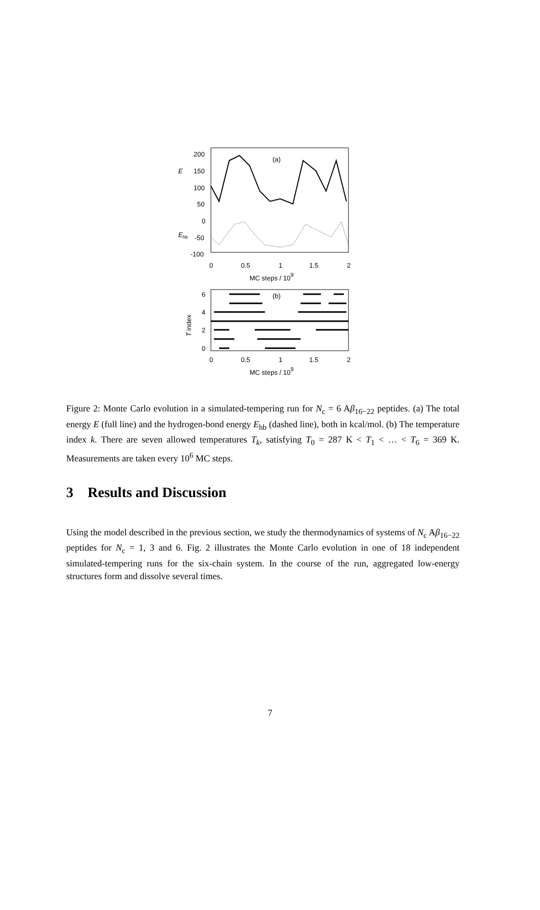(a)
200
150
100
50
0
-50
-100
0
0.5
1
1.5
2
E
Ehb
MC steps / 109
(b)
6
4
2
0
0
0.5
1
1.5
2
T index
MC steps / 109
Figure 2: Monte Carlo evolution in a simulated-tempering run for N<sub>c</sub> = 6 Aβ<sub>16−22</sub> peptides. (a) The total energy E (full line) and the hydrogen-bond energy E<sub>hb</sub> (dashed line), both in kcal/mol. (b) The temperature index k. There are seven allowed temperatures T<sub>k</sub>, satisfying T<sub>0</sub> = 287 K < T<sub>1</sub> < … < T<sub>6</sub> = 369 K. Measurements are taken every 10<sup>6</sup> MC steps.
3 Results and Discussion
Using the model described in the previous section, we study the thermodynamics of systems of N<sub>c</sub> Aβ<sub>16−22</sub> peptides for N<sub>c</sub> = 1, 3 and 6. Fig. 2 illustrates the Monte Carlo evolution in one of 18 independent simulated-tempering runs for the six-chain system. In the course of the run, aggregated low-energy structures form and dissolve several times.
7